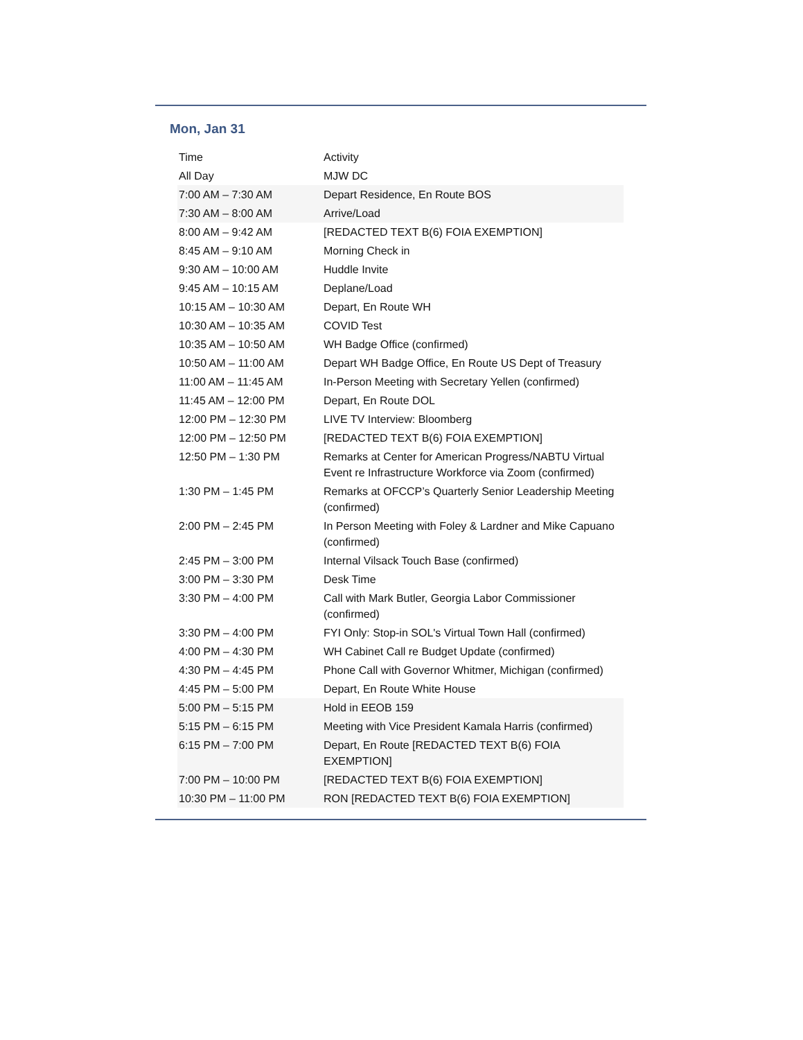Mon, Jan 31
| Time | Activity |
| --- | --- |
| All Day | MJW DC |
| 7:00 AM – 7:30 AM | Depart Residence, En Route BOS |
| 7:30 AM – 8:00 AM | Arrive/Load |
| 8:00 AM – 9:42 AM | [REDACTED TEXT B(6) FOIA EXEMPTION] |
| 8:45 AM – 9:10 AM | Morning Check in |
| 9:30 AM – 10:00 AM | Huddle Invite |
| 9:45 AM – 10:15 AM | Deplane/Load |
| 10:15 AM – 10:30 AM | Depart, En Route WH |
| 10:30 AM – 10:35 AM | COVID Test |
| 10:35 AM – 10:50 AM | WH Badge Office (confirmed) |
| 10:50 AM – 11:00 AM | Depart WH Badge Office, En Route US Dept of Treasury |
| 11:00 AM – 11:45 AM | In-Person Meeting with Secretary Yellen (confirmed) |
| 11:45 AM – 12:00 PM | Depart, En Route DOL |
| 12:00 PM – 12:30 PM | LIVE TV Interview: Bloomberg |
| 12:00 PM – 12:50 PM | [REDACTED TEXT B(6) FOIA EXEMPTION] |
| 12:50 PM – 1:30 PM | Remarks at Center for American Progress/NABTU Virtual Event re Infrastructure Workforce via Zoom (confirmed) |
| 1:30 PM – 1:45 PM | Remarks at OFCCP’s Quarterly Senior Leadership Meeting (confirmed) |
| 2:00 PM – 2:45 PM | In Person Meeting with Foley & Lardner and Mike Capuano (confirmed) |
| 2:45 PM – 3:00 PM | Internal Vilsack Touch Base (confirmed) |
| 3:00 PM – 3:30 PM | Desk Time |
| 3:30 PM – 4:00 PM | Call with Mark Butler, Georgia Labor Commissioner (confirmed) |
| 3:30 PM – 4:00 PM | FYI Only: Stop-in SOL's Virtual Town Hall (confirmed) |
| 4:00 PM – 4:30 PM | WH Cabinet Call re Budget Update (confirmed) |
| 4:30 PM – 4:45 PM | Phone Call with Governor Whitmer, Michigan (confirmed) |
| 4:45 PM – 5:00 PM | Depart, En Route White House |
| 5:00 PM – 5:15 PM | Hold in EEOB 159 |
| 5:15 PM – 6:15 PM | Meeting with Vice President Kamala Harris (confirmed) |
| 6:15 PM – 7:00 PM | Depart, En Route [REDACTED TEXT B(6) FOIA EXEMPTION] |
| 7:00 PM – 10:00 PM | [REDACTED TEXT B(6) FOIA EXEMPTION] |
| 10:30 PM – 11:00 PM | RON [REDACTED TEXT B(6) FOIA EXEMPTION] |